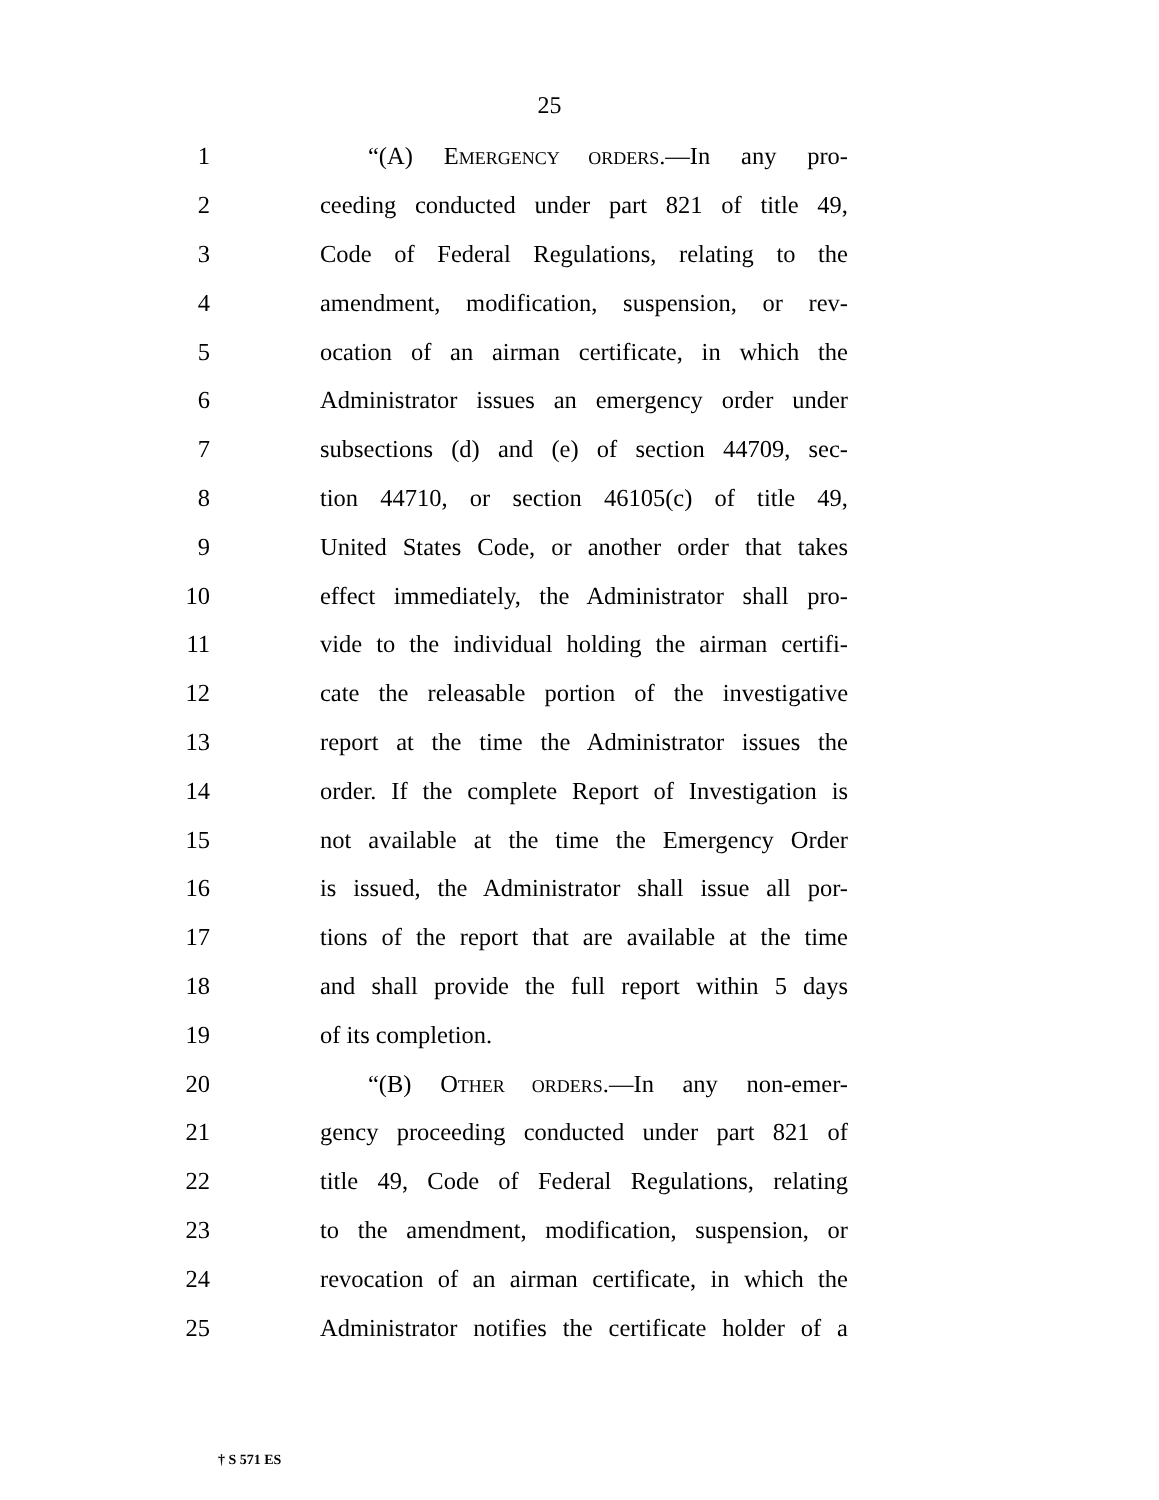25
1 “(A) EMERGENCY ORDERS.—In any pro-
2 ceeding conducted under part 821 of title 49,
3 Code of Federal Regulations, relating to the
4 amendment, modification, suspension, or rev-
5 ocation of an airman certificate, in which the
6 Administrator issues an emergency order under
7 subsections (d) and (e) of section 44709, sec-
8 tion 44710, or section 46105(c) of title 49,
9 United States Code, or another order that takes
10 effect immediately, the Administrator shall pro-
11 vide to the individual holding the airman certifi-
12 cate the releasable portion of the investigative
13 report at the time the Administrator issues the
14 order. If the complete Report of Investigation is
15 not available at the time the Emergency Order
16 is issued, the Administrator shall issue all por-
17 tions of the report that are available at the time
18 and shall provide the full report within 5 days
19 of its completion.
20 “(B) OTHER ORDERS.—In any non-emer-
21 gency proceeding conducted under part 821 of
22 title 49, Code of Federal Regulations, relating
23 to the amendment, modification, suspension, or
24 revocation of an airman certificate, in which the
25 Administrator notifies the certificate holder of a
† S 571 ES